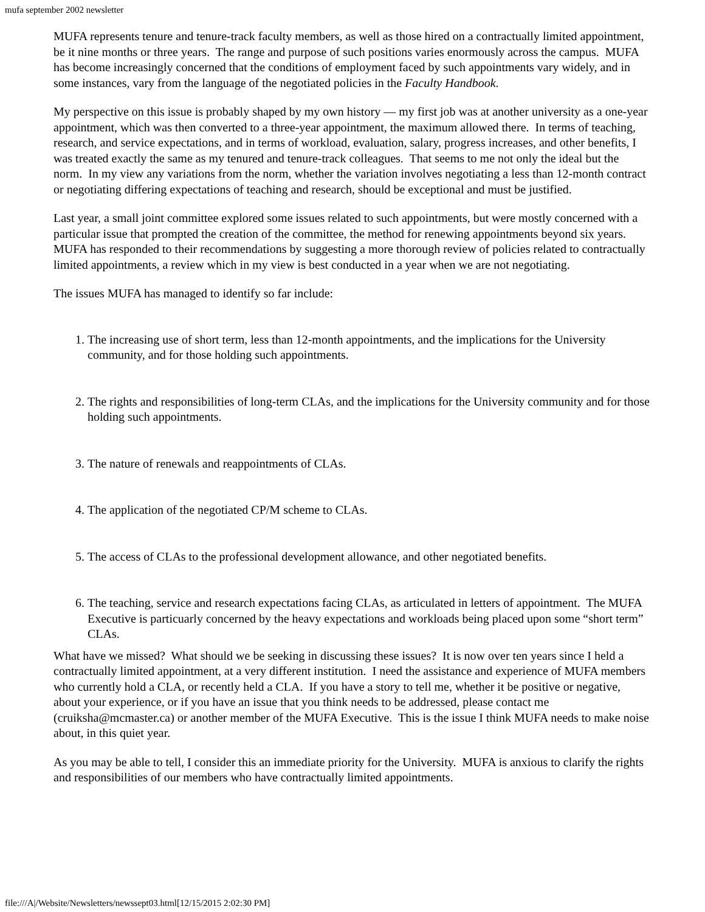mufa september 2002 newsletter
MUFA represents tenure and tenure-track faculty members, as well as those hired on a contractually limited appointment, be it nine months or three years. The range and purpose of such positions varies enormously across the campus. MUFA has become increasingly concerned that the conditions of employment faced by such appointments vary widely, and in some instances, vary from the language of the negotiated policies in the Faculty Handbook.
My perspective on this issue is probably shaped by my own history — my first job was at another university as a one-year appointment, which was then converted to a three-year appointment, the maximum allowed there. In terms of teaching, research, and service expectations, and in terms of workload, evaluation, salary, progress increases, and other benefits, I was treated exactly the same as my tenured and tenure-track colleagues. That seems to me not only the ideal but the norm. In my view any variations from the norm, whether the variation involves negotiating a less than 12-month contract or negotiating differing expectations of teaching and research, should be exceptional and must be justified.
Last year, a small joint committee explored some issues related to such appointments, but were mostly concerned with a particular issue that prompted the creation of the committee, the method for renewing appointments beyond six years. MUFA has responded to their recommendations by suggesting a more thorough review of policies related to contractually limited appointments, a review which in my view is best conducted in a year when we are not negotiating.
The issues MUFA has managed to identify so far include:
1. The increasing use of short term, less than 12-month appointments, and the implications for the University community, and for those holding such appointments.
2. The rights and responsibilities of long-term CLAs, and the implications for the University community and for those holding such appointments.
3. The nature of renewals and reappointments of CLAs.
4. The application of the negotiated CP/M scheme to CLAs.
5. The access of CLAs to the professional development allowance, and other negotiated benefits.
6. The teaching, service and research expectations facing CLAs, as articulated in letters of appointment. The MUFA Executive is particuarly concerned by the heavy expectations and workloads being placed upon some “short term” CLAs.
What have we missed? What should we be seeking in discussing these issues? It is now over ten years since I held a contractually limited appointment, at a very different institution. I need the assistance and experience of MUFA members who currently hold a CLA, or recently held a CLA. If you have a story to tell me, whether it be positive or negative, about your experience, or if you have an issue that you think needs to be addressed, please contact me (cruiksha@mcmaster.ca) or another member of the MUFA Executive. This is the issue I think MUFA needs to make noise about, in this quiet year.
As you may be able to tell, I consider this an immediate priority for the University. MUFA is anxious to clarify the rights and responsibilities of our members who have contractually limited appointments.
file:///A|/Website/Newsletters/newssept03.html[12/15/2015 2:02:30 PM]